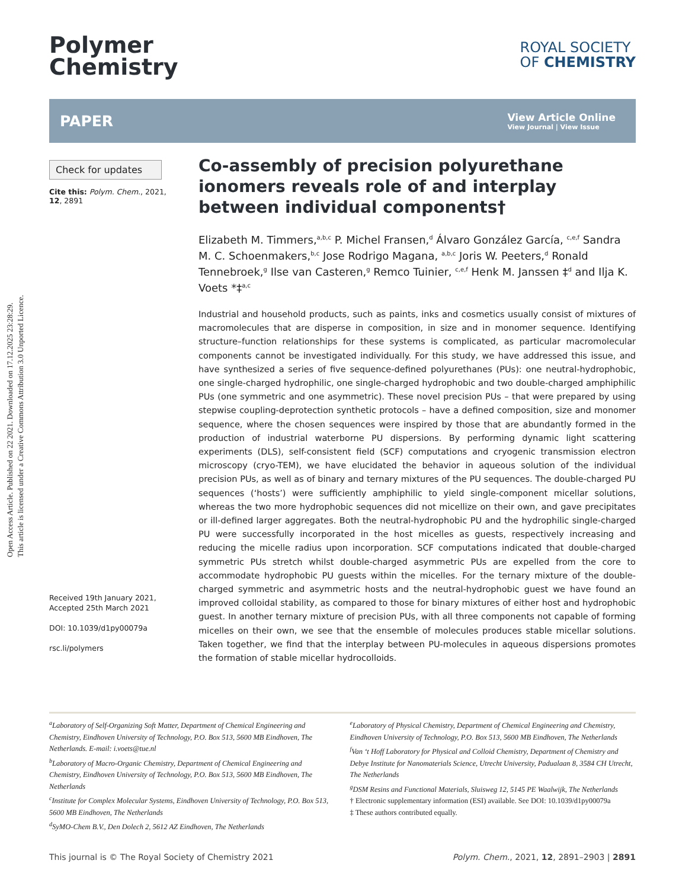Open Access Article. Published on 22 2021. Downloaded on 17.12.2025 23:28:29.
This article is licensed under a Creative Commons Attribution 3.0 Unported Licence.
Polymer
Chemistry
ROYAL SOCIETY
OF CHEMISTRY
PAPER View Article Online
View Journal | View Issue
Check for updates
Cite this: Polym. Chem., 2021, 12, 2891
Co-assembly of precision polyurethane ionomers reveals role of and interplay between individual components†
Elizabeth M. Timmers,<sup>a,b,c</sup> P. Michel Fransen,<sup>d</sup> Álvaro González García, <sup>c,e,f</sup> Sandra M. C. Schoenmakers,<sup>b,c</sup> Jose Rodrigo Magana, <sup>a,b,c</sup> Joris W. Peeters,<sup>d</sup> Ronald Tennebroek,<sup>g</sup> Ilse van Casteren,<sup>g</sup> Remco Tuinier, <sup>c,e,f</sup> Henk M. Janssen ‡<sup>d</sup> and Ilja K. Voets *‡<sup>a,c</sup>
Industrial and household products, such as paints, inks and cosmetics usually consist of mixtures of macromolecules that are disperse in composition, in size and in monomer sequence. Identifying structure–function relationships for these systems is complicated, as particular macromolecular components cannot be investigated individually. For this study, we have addressed this issue, and have synthesized a series of five sequence-defined polyurethanes (PUs): one neutral-hydrophobic, one single-charged hydrophilic, one single-charged hydrophobic and two double-charged amphiphilic PUs (one symmetric and one asymmetric). These novel precision PUs – that were prepared by using stepwise coupling-deprotection synthetic protocols – have a defined composition, size and monomer sequence, where the chosen sequences were inspired by those that are abundantly formed in the production of industrial waterborne PU dispersions. By performing dynamic light scattering experiments (DLS), self-consistent field (SCF) computations and cryogenic transmission electron microscopy (cryo-TEM), we have elucidated the behavior in aqueous solution of the individual precision PUs, as well as of binary and ternary mixtures of the PU sequences. The double-charged PU sequences (‘hosts’) were sufficiently amphiphilic to yield single-component micellar solutions, whereas the two more hydrophobic sequences did not micellize on their own, and gave precipitates or ill-defined larger aggregates. Both the neutral-hydrophobic PU and the hydrophilic single-charged PU were successfully incorporated in the host micelles as guests, respectively increasing and reducing the micelle radius upon incorporation. SCF computations indicated that double-charged symmetric PUs stretch whilst double-charged asymmetric PUs are expelled from the core to accommodate hydrophobic PU guests within the micelles. For the ternary mixture of the double-charged symmetric and asymmetric hosts and the neutral-hydrophobic guest we have found an improved colloidal stability, as compared to those for binary mixtures of either host and hydrophobic guest. In another ternary mixture of precision PUs, with all three components not capable of forming micelles on their own, we see that the ensemble of molecules produces stable micellar solutions. Taken together, we find that the interplay between PU-molecules in aqueous dispersions promotes the formation of stable micellar hydrocolloids.
Received 19th January 2021,
Accepted 25th March 2021
DOI: 10.1039/d1py00079a
rsc.li/polymers
<sup>a</sup> Laboratory of Self-Organizing Soft Matter, Department of Chemical Engineering and Chemistry, Eindhoven University of Technology, P.O. Box 513, 5600 MB Eindhoven, The Netherlands. E-mail: i.voets@tue.nl
<sup>b</sup> Laboratory of Macro-Organic Chemistry, Department of Chemical Engineering and Chemistry, Eindhoven University of Technology, P.O. Box 513, 5600 MB Eindhoven, The Netherlands
<sup>c</sup> Institute for Complex Molecular Systems, Eindhoven University of Technology, P.O. Box 513, 5600 MB Eindhoven, The Netherlands
<sup>d</sup> SyMO-Chem B.V., Den Dolech 2, 5612 AZ Eindhoven, The Netherlands
<sup>e</sup> Laboratory of Physical Chemistry, Department of Chemical Engineering and Chemistry, Eindhoven University of Technology, P.O. Box 513, 5600 MB Eindhoven, The Netherlands
<sup>f</sup> Van ‘t Hoff Laboratory for Physical and Colloid Chemistry, Department of Chemistry and Debye Institute for Nanomaterials Science, Utrecht University, Padualaan 8, 3584 CH Utrecht, The Netherlands
<sup>g</sup> DSM Resins and Functional Materials, Sluisweg 12, 5145 PE Waalwijk, The Netherlands
† Electronic supplementary information (ESI) available. See DOI: 10.1039/d1py00079a
‡ These authors contributed equally.
This journal is © The Royal Society of Chemistry 2021 Polym. Chem., 2021, 12, 2891–2903 | 2891